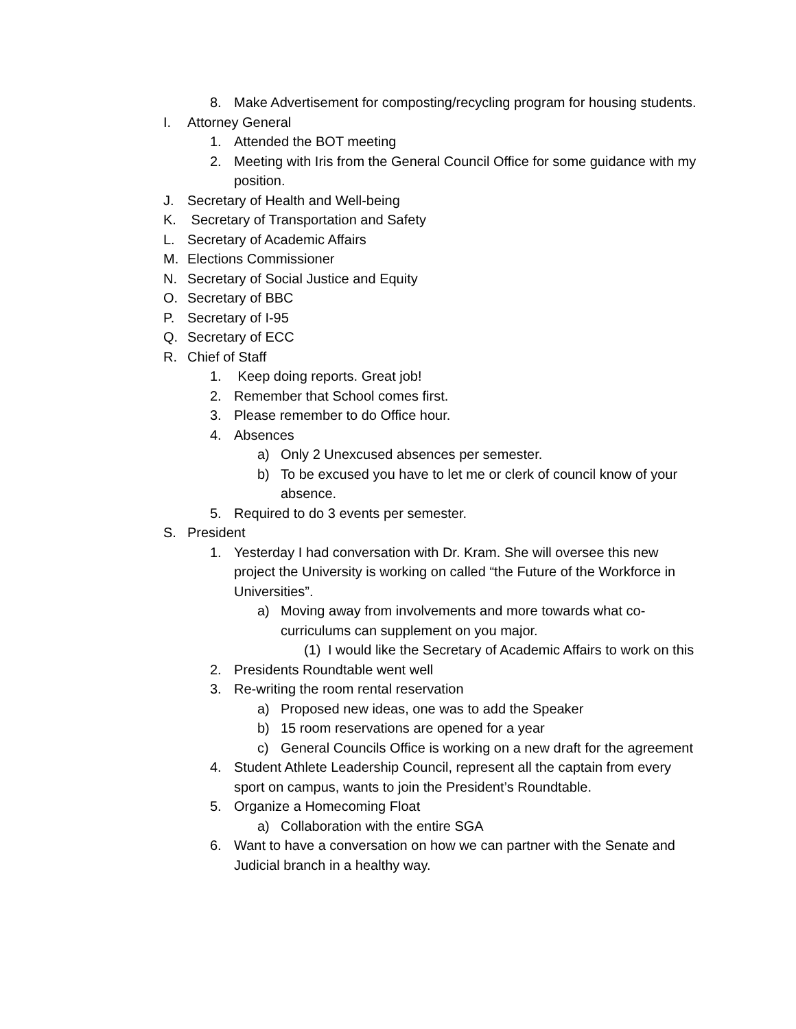8. Make Advertisement for composting/recycling program for housing students.
I. Attorney General
1. Attended the BOT meeting
2. Meeting with Iris from the General Council Office for some guidance with my position.
J. Secretary of Health and Well-being
K. Secretary of Transportation and Safety
L. Secretary of Academic Affairs
M. Elections Commissioner
N. Secretary of Social Justice and Equity
O. Secretary of BBC
P. Secretary of I-95
Q. Secretary of ECC
R. Chief of Staff
1. Keep doing reports. Great job!
2. Remember that School comes first.
3. Please remember to do Office hour.
4. Absences
a) Only 2 Unexcused absences per semester.
b) To be excused you have to let me or clerk of council know of your absence.
5. Required to do 3 events per semester.
S. President
1. Yesterday I had conversation with Dr. Kram. She will oversee this new project the University is working on called “the Future of the Workforce in Universities”.
a) Moving away from involvements and more towards what co-curriculums can supplement on you major.
(1) I would like the Secretary of Academic Affairs to work on this
2. Presidents Roundtable went well
3. Re-writing the room rental reservation
a) Proposed new ideas, one was to add the Speaker
b) 15 room reservations are opened for a year
c) General Councils Office is working on a new draft for the agreement
4. Student Athlete Leadership Council, represent all the captain from every sport on campus, wants to join the President’s Roundtable.
5. Organize a Homecoming Float
a) Collaboration with the entire SGA
6. Want to have a conversation on how we can partner with the Senate and Judicial branch in a healthy way.